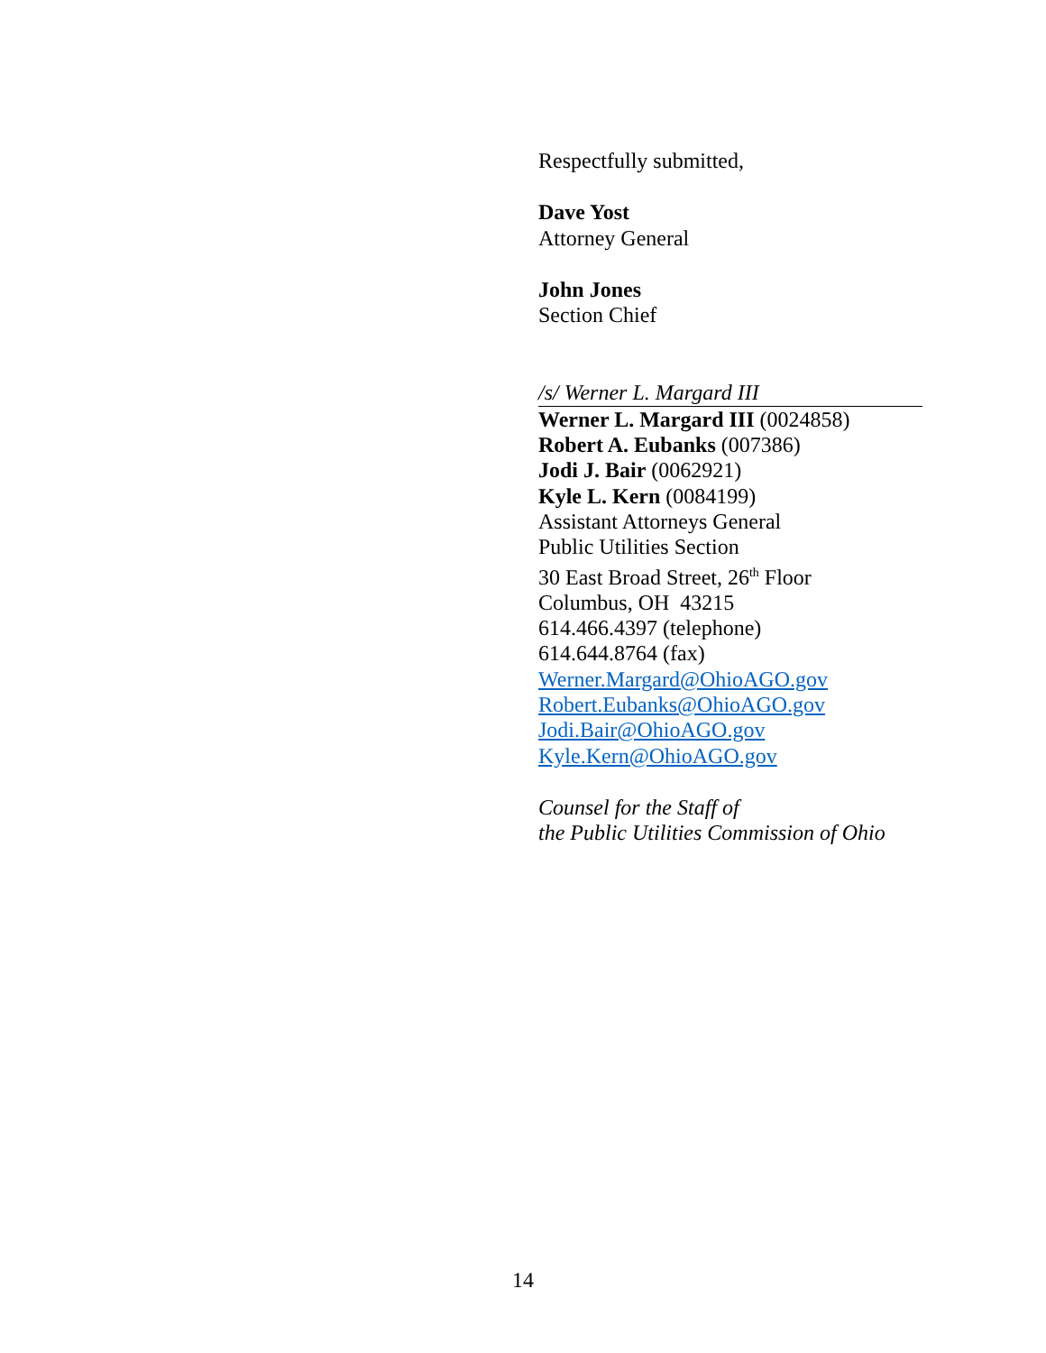Respectfully submitted,
Dave Yost
Attorney General
John Jones
Section Chief
/s/ Werner L. Margard III
Werner L. Margard III (0024858)
Robert A. Eubanks (007386)
Jodi J. Bair (0062921)
Kyle L. Kern (0084199)
Assistant Attorneys General
Public Utilities Section
30 East Broad Street, 26<sup>th</sup> Floor
Columbus, OH 43215
614.466.4397 (telephone)
614.644.8764 (fax)
Werner.Margard@OhioAGO.gov
Robert.Eubanks@OhioAGO.gov
Jodi.Bair@OhioAGO.gov
Kyle.Kern@OhioAGO.gov
Counsel for the Staff of
the Public Utilities Commission of Ohio
14